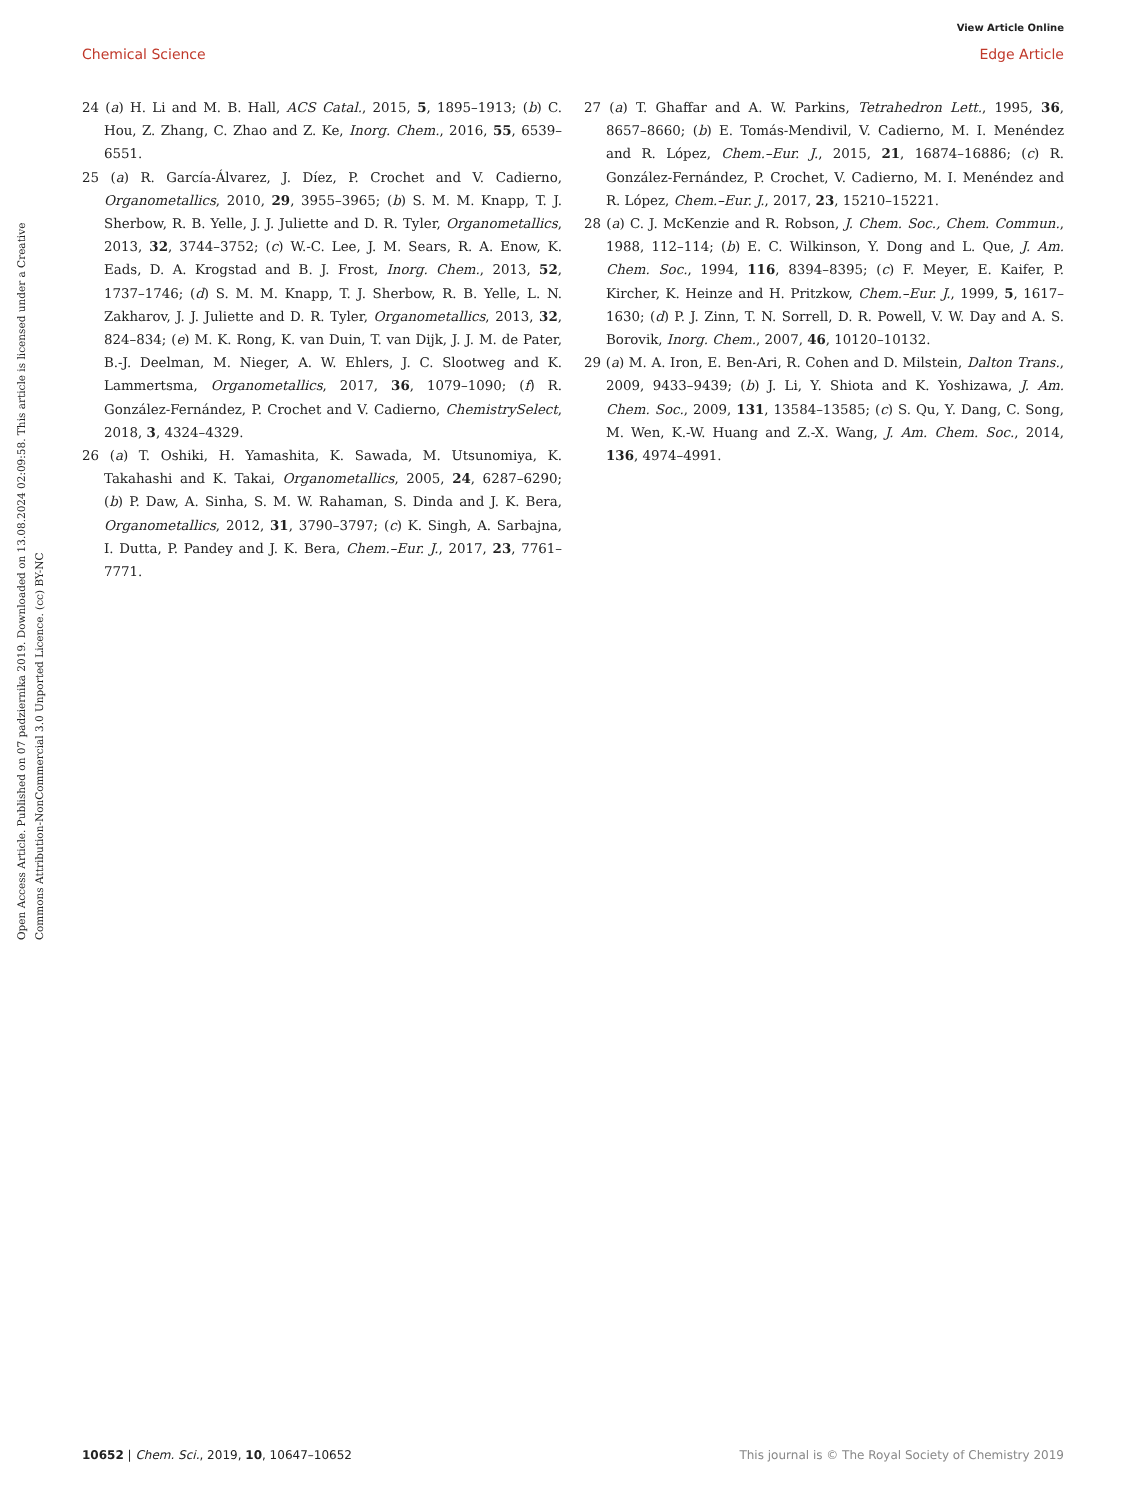View Article Online
Chemical Science Edge Article
Open Access Article. Published on 07 padziernika 2019. Downloaded on 13.08.2024 02:09:58. This article is licensed under a Creative Commons Attribution-NonCommercial 3.0 Unported Licence. (cc) BY-NC
24 (a) H. Li and M. B. Hall, ACS Catal., 2015, 5, 1895–1913; (b) C. Hou, Z. Zhang, C. Zhao and Z. Ke, Inorg. Chem., 2016, 55, 6539–6551.
25 (a) R. García-Álvarez, J. Díez, P. Crochet and V. Cadierno, Organometallics, 2010, 29, 3955–3965; (b) S. M. M. Knapp, T. J. Sherbow, R. B. Yelle, J. J. Juliette and D. R. Tyler, Organometallics, 2013, 32, 3744–3752; (c) W.-C. Lee, J. M. Sears, R. A. Enow, K. Eads, D. A. Krogstad and B. J. Frost, Inorg. Chem., 2013, 52, 1737–1746; (d) S. M. M. Knapp, T. J. Sherbow, R. B. Yelle, L. N. Zakharov, J. J. Juliette and D. R. Tyler, Organometallics, 2013, 32, 824–834; (e) M. K. Rong, K. van Duin, T. van Dijk, J. J. M. de Pater, B.-J. Deelman, M. Nieger, A. W. Ehlers, J. C. Slootweg and K. Lammertsma, Organometallics, 2017, 36, 1079–1090; (f) R. González-Fernández, P. Crochet and V. Cadierno, ChemistrySelect, 2018, 3, 4324–4329.
26 (a) T. Oshiki, H. Yamashita, K. Sawada, M. Utsunomiya, K. Takahashi and K. Takai, Organometallics, 2005, 24, 6287–6290; (b) P. Daw, A. Sinha, S. M. W. Rahaman, S. Dinda and J. K. Bera, Organometallics, 2012, 31, 3790–3797; (c) K. Singh, A. Sarbajna, I. Dutta, P. Pandey and J. K. Bera, Chem.–Eur. J., 2017, 23, 7761–7771.
27 (a) T. Ghaffar and A. W. Parkins, Tetrahedron Lett., 1995, 36, 8657–8660; (b) E. Tomás-Mendivil, V. Cadierno, M. I. Menéndez and R. López, Chem.–Eur. J., 2015, 21, 16874–16886; (c) R. González-Fernández, P. Crochet, V. Cadierno, M. I. Menéndez and R. López, Chem.–Eur. J., 2017, 23, 15210–15221.
28 (a) C. J. McKenzie and R. Robson, J. Chem. Soc., Chem. Commun., 1988, 112–114; (b) E. C. Wilkinson, Y. Dong and L. Que, J. Am. Chem. Soc., 1994, 116, 8394–8395; (c) F. Meyer, E. Kaifer, P. Kircher, K. Heinze and H. Pritzkow, Chem.–Eur. J., 1999, 5, 1617–1630; (d) P. J. Zinn, T. N. Sorrell, D. R. Powell, V. W. Day and A. S. Borovik, Inorg. Chem., 2007, 46, 10120–10132.
29 (a) M. A. Iron, E. Ben-Ari, R. Cohen and D. Milstein, Dalton Trans., 2009, 9433–9439; (b) J. Li, Y. Shiota and K. Yoshizawa, J. Am. Chem. Soc., 2009, 131, 13584–13585; (c) S. Qu, Y. Dang, C. Song, M. Wen, K.-W. Huang and Z.-X. Wang, J. Am. Chem. Soc., 2014, 136, 4974–4991.
10652 | Chem. Sci., 2019, 10, 10647–10652 This journal is © The Royal Society of Chemistry 2019